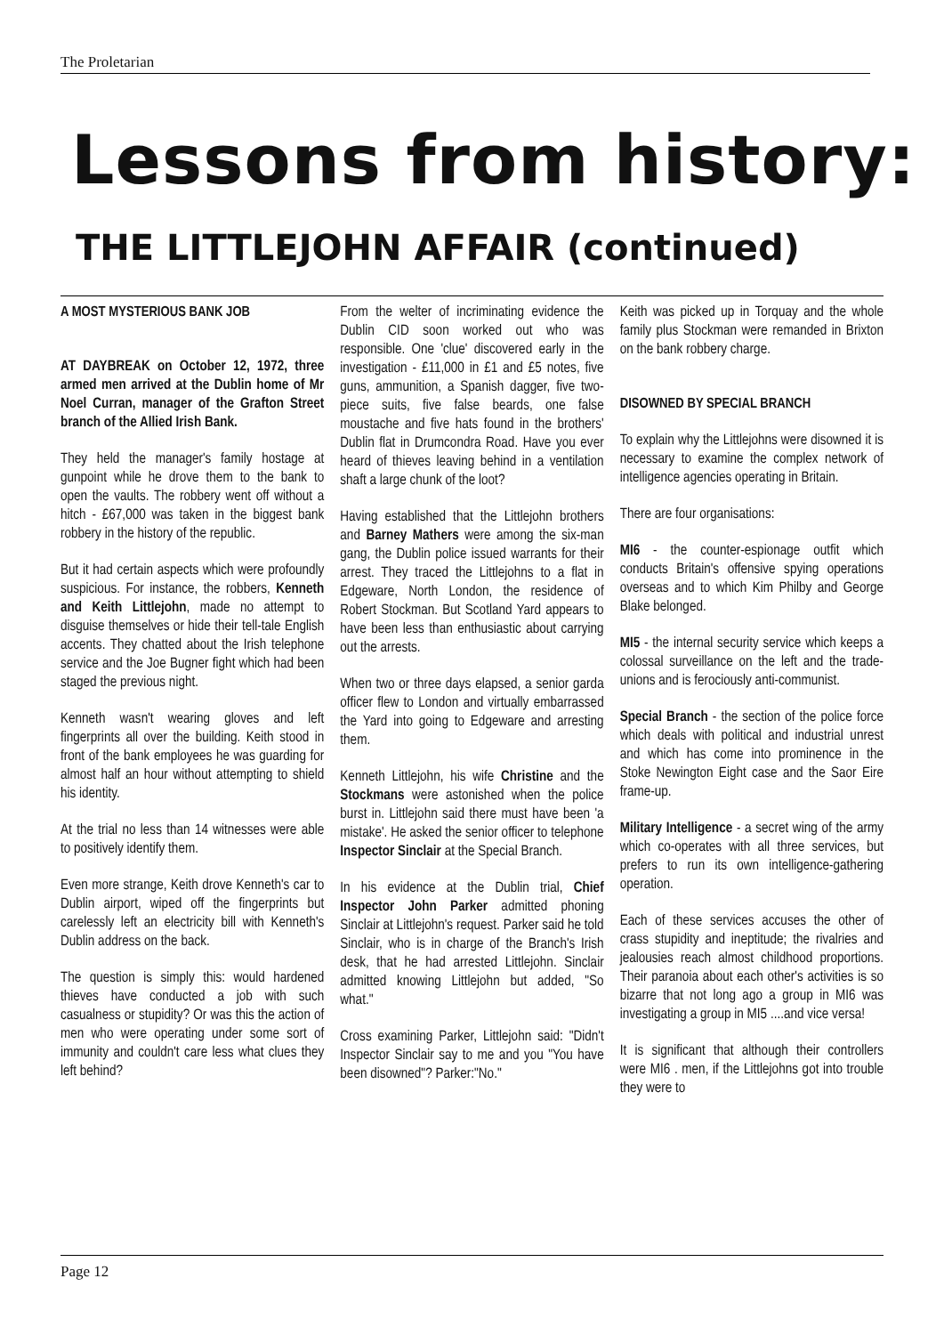The Proletarian
Lessons from history:
THE LITTLEJOHN AFFAIR (continued)
A MOST MYSTERIOUS BANK JOB
AT DAYBREAK on October 12, 1972, three armed men arrived at the Dublin home of Mr Noel Curran, manager of the Grafton Street branch of the Allied Irish Bank.
They held the manager's family hostage at gunpoint while he drove them to the bank to open the vaults. The robbery went off without a hitch - £67,000 was taken in the biggest bank robbery in the history of the republic.
But it had certain aspects which were profoundly suspicious. For instance, the robbers, Kenneth and Keith Littlejohn, made no attempt to disguise themselves or hide their tell-tale English accents. They chatted about the Irish telephone service and the Joe Bugner fight which had been staged the previous night.
Kenneth wasn't wearing gloves and left fingerprints all over the building. Keith stood in front of the bank employees he was guarding for almost half an hour without attempting to shield his identity.
At the trial no less than 14 witnesses were able to positively identify them.
Even more strange, Keith drove Kenneth's car to Dublin airport, wiped off the fingerprints but carelessly left an electricity bill with Kenneth's Dublin address on the back.
The question is simply this: would hardened thieves have conducted a job with such casualness or stupidity? Or was this the action of men who were operating under some sort of immunity and couldn't care less what clues they left behind?
From the welter of incriminating evidence the Dublin CID soon worked out who was responsible. One 'clue' discovered early in the investigation - £11,000 in £1 and £5 notes, five guns, ammunition, a Spanish dagger, five two-piece suits, five false beards, one false moustache and five hats found in the brothers' Dublin flat in Drumcondra Road. Have you ever heard of thieves leaving behind in a ventilation shaft a large chunk of the loot?
Having established that the Littlejohn brothers and Barney Mathers were among the six-man gang, the Dublin police issued warrants for their arrest. They traced the Littlejohns to a flat in Edgeware, North London, the residence of Robert Stockman. But Scotland Yard appears to have been less than enthusiastic about carrying out the arrests.
When two or three days elapsed, a senior garda officer flew to London and virtually embarrassed the Yard into going to Edgeware and arresting them.
Kenneth Littlejohn, his wife Christine and the Stockmans were astonished when the police burst in. Littlejohn said there must have been 'a mistake'. He asked the senior officer to telephone Inspector Sinclair at the Special Branch.
In his evidence at the Dublin trial, Chief Inspector John Parker admitted phoning Sinclair at Littlejohn's request. Parker said he told Sinclair, who is in charge of the Branch's Irish desk, that he had arrested Littlejohn. Sinclair admitted knowing Littlejohn but added, "So what."
Cross examining Parker, Littlejohn said: "Didn't Inspector Sinclair say to me and you "You have been disowned"? Parker:"No."
Keith was picked up in Torquay and the whole family plus Stockman were remanded in Brixton on the bank robbery charge.
DISOWNED BY SPECIAL BRANCH
To explain why the Littlejohns were disowned it is necessary to examine the complex network of intelligence agencies operating in Britain.
There are four organisations:
MI6 - the counter-espionage outfit which conducts Britain's offensive spying operations overseas and to which Kim Philby and George Blake belonged.
MI5 - the internal security service which keeps a colossal surveillance on the left and the trade-unions and is ferociously anti-communist.
Special Branch - the section of the police force which deals with political and industrial unrest and which has come into prominence in the Stoke Newington Eight case and the Saor Eire frame-up.
Military Intelligence - a secret wing of the army which co-operates with all three services, but prefers to run its own intelligence-gathering operation.
Each of these services accuses the other of crass stupidity and ineptitude; the rivalries and jealousies reach almost childhood proportions. Their paranoia about each other's activities is so bizarre that not long ago a group in MI6 was investigating a group in MI5 ....and vice versa!
It is significant that although their controllers were MI6 . men, if the Littlejohns got into trouble they were to
Page 12